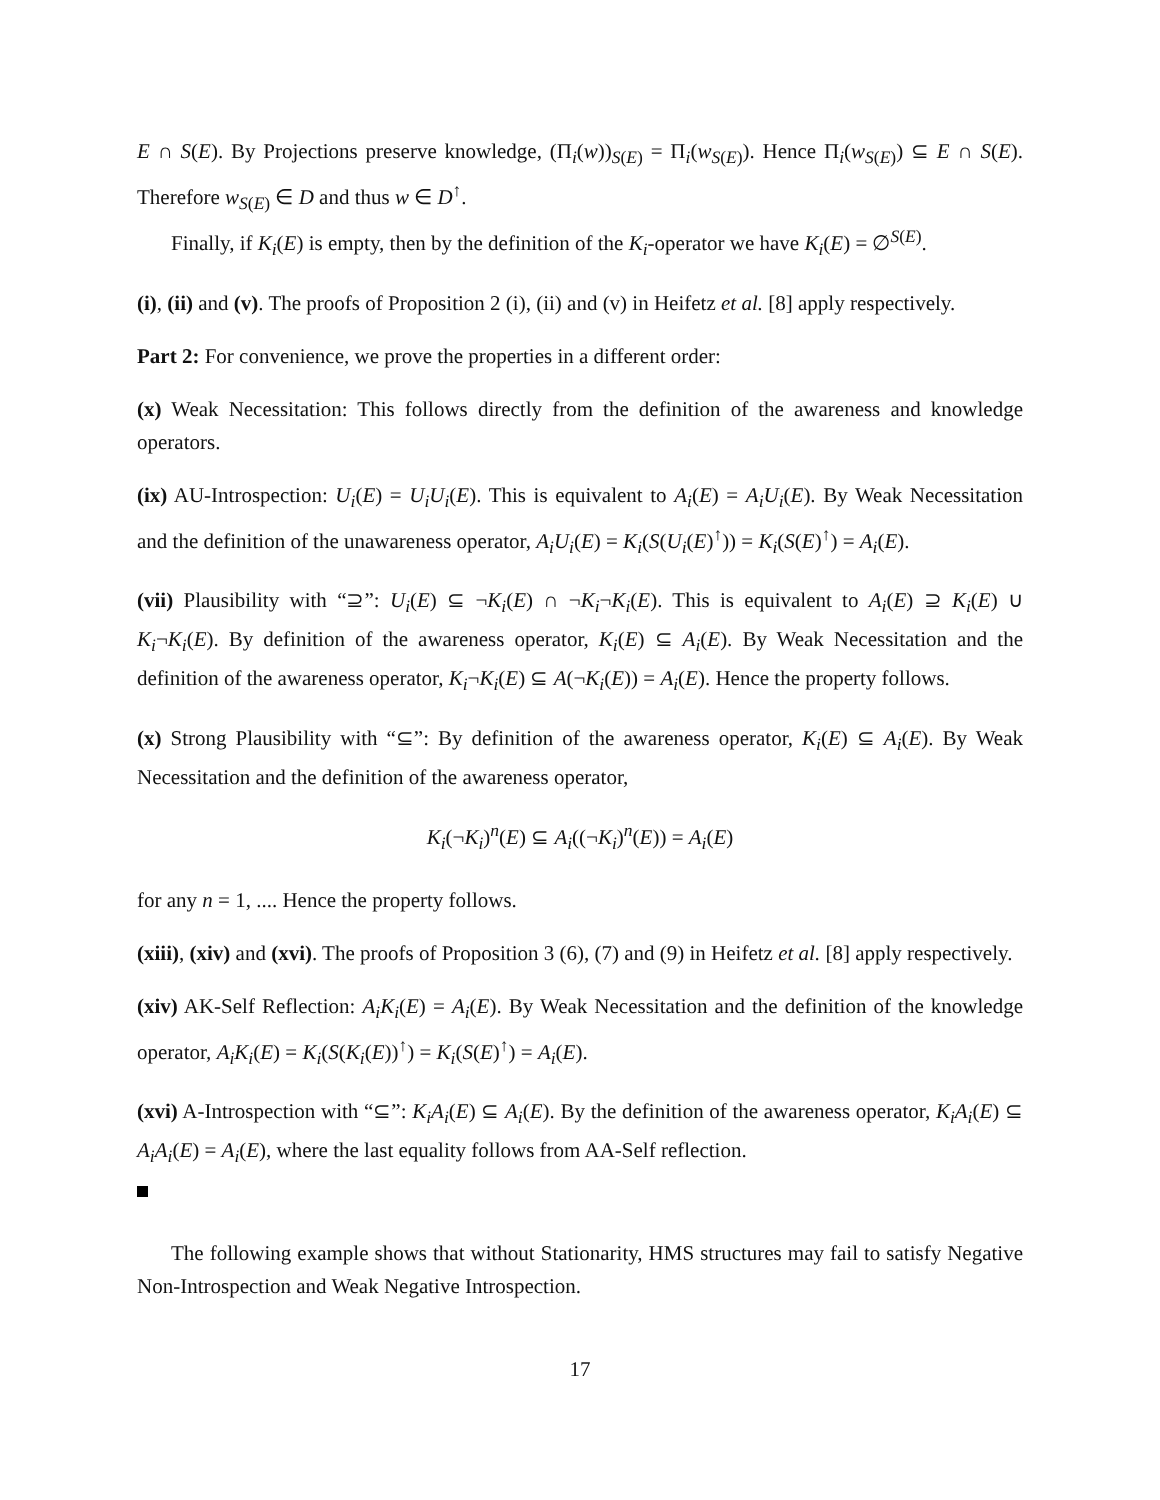E ∩ S(E). By Projections preserve knowledge, (Π<sub>i</sub>(w))<sub>S(E)</sub> = Π<sub>i</sub>(w<sub>S(E)</sub>). Hence Π<sub>i</sub>(w<sub>S(E)</sub>) ⊆ E ∩ S(E). Therefore w<sub>S(E)</sub> ∈ D and thus w ∈ D<sup>↑</sup>.
Finally, if K<sub>i</sub>(E) is empty, then by the definition of the K<sub>i</sub>-operator we have K<sub>i</sub>(E) = ∅<sup>S(E)</sup>.
(i), (ii) and (v). The proofs of Proposition 2 (i), (ii) and (v) in Heifetz et al. [8] apply respectively.
Part 2: For convenience, we prove the properties in a different order:
(x) Weak Necessitation: This follows directly from the definition of the awareness and knowledge operators.
(ix) AU-Introspection: U<sub>i</sub>(E) = U<sub>i</sub>U<sub>i</sub>(E). This is equivalent to A<sub>i</sub>(E) = A<sub>i</sub>U<sub>i</sub>(E). By Weak Necessitation and the definition of the unawareness operator, A<sub>i</sub>U<sub>i</sub>(E) = K<sub>i</sub>(S(U<sub>i</sub>(E)<sup>↑</sup>)) = K<sub>i</sub>(S(E)<sup>↑</sup>) = A<sub>i</sub>(E).
(vii) Plausibility with “⊇”: U<sub>i</sub>(E) ⊆ ¬K<sub>i</sub>(E) ∩ ¬K<sub>i</sub>¬K<sub>i</sub>(E). This is equivalent to A<sub>i</sub>(E) ⊇ K<sub>i</sub>(E) ∪ K<sub>i</sub>¬K<sub>i</sub>(E). By definition of the awareness operator, K<sub>i</sub>(E) ⊆ A<sub>i</sub>(E). By Weak Necessitation and the definition of the awareness operator, K<sub>i</sub>¬K<sub>i</sub>(E) ⊆ A(¬K<sub>i</sub>(E)) = A<sub>i</sub>(E). Hence the property follows.
(x) Strong Plausibility with “⊆”: By definition of the awareness operator, K<sub>i</sub>(E) ⊆ A<sub>i</sub>(E). By Weak Necessitation and the definition of the awareness operator,
K<sub>i</sub>(¬K<sub>i</sub>)<sup>n</sup>(E) ⊆ A<sub>i</sub>((¬K<sub>i</sub>)<sup>n</sup>(E)) = A<sub>i</sub>(E)
for any n = 1, .... Hence the property follows.
(xiii), (xiv) and (xvi). The proofs of Proposition 3 (6), (7) and (9) in Heifetz et al. [8] apply respectively.
(xiv) AK-Self Reflection: A<sub>i</sub>K<sub>i</sub>(E) = A<sub>i</sub>(E). By Weak Necessitation and the definition of the knowledge operator, A<sub>i</sub>K<sub>i</sub>(E) = K<sub>i</sub>(S(K<sub>i</sub>(E))<sup>↑</sup>) = K<sub>i</sub>(S(E)<sup>↑</sup>) = A<sub>i</sub>(E).
(xvi) A-Introspection with “⊆”: K<sub>i</sub>A<sub>i</sub>(E) ⊆ A<sub>i</sub>(E). By the definition of the awareness operator, K<sub>i</sub>A<sub>i</sub>(E) ⊆ A<sub>i</sub>A<sub>i</sub>(E) = A<sub>i</sub>(E), where the last equality follows from AA-Self reflection.
The following example shows that without Stationarity, HMS structures may fail to satisfy Negative Non-Introspection and Weak Negative Introspection.
17